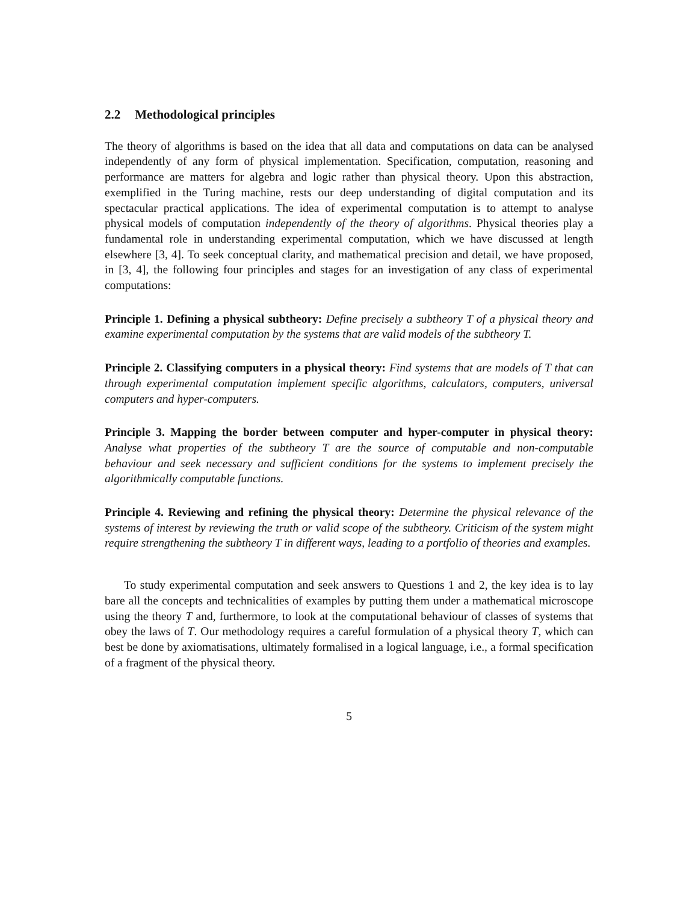2.2 Methodological principles
The theory of algorithms is based on the idea that all data and computations on data can be analysed independently of any form of physical implementation. Specification, computation, reasoning and performance are matters for algebra and logic rather than physical theory. Upon this abstraction, exemplified in the Turing machine, rests our deep understanding of digital computation and its spectacular practical applications. The idea of experimental computation is to attempt to analyse physical models of computation independently of the theory of algorithms. Physical theories play a fundamental role in understanding experimental computation, which we have discussed at length elsewhere [3, 4]. To seek conceptual clarity, and mathematical precision and detail, we have proposed, in [3, 4], the following four principles and stages for an investigation of any class of experimental computations:
Principle 1. Defining a physical subtheory: Define precisely a subtheory T of a physical theory and examine experimental computation by the systems that are valid models of the subtheory T.
Principle 2. Classifying computers in a physical theory: Find systems that are models of T that can through experimental computation implement specific algorithms, calculators, computers, universal computers and hyper-computers.
Principle 3. Mapping the border between computer and hyper-computer in physical theory: Analyse what properties of the subtheory T are the source of computable and non-computable behaviour and seek necessary and sufficient conditions for the systems to implement precisely the algorithmically computable functions.
Principle 4. Reviewing and refining the physical theory: Determine the physical relevance of the systems of interest by reviewing the truth or valid scope of the subtheory. Criticism of the system might require strengthening the subtheory T in different ways, leading to a portfolio of theories and examples.
To study experimental computation and seek answers to Questions 1 and 2, the key idea is to lay bare all the concepts and technicalities of examples by putting them under a mathematical microscope using the theory T and, furthermore, to look at the computational behaviour of classes of systems that obey the laws of T. Our methodology requires a careful formulation of a physical theory T, which can best be done by axiomatisations, ultimately formalised in a logical language, i.e., a formal specification of a fragment of the physical theory.
5